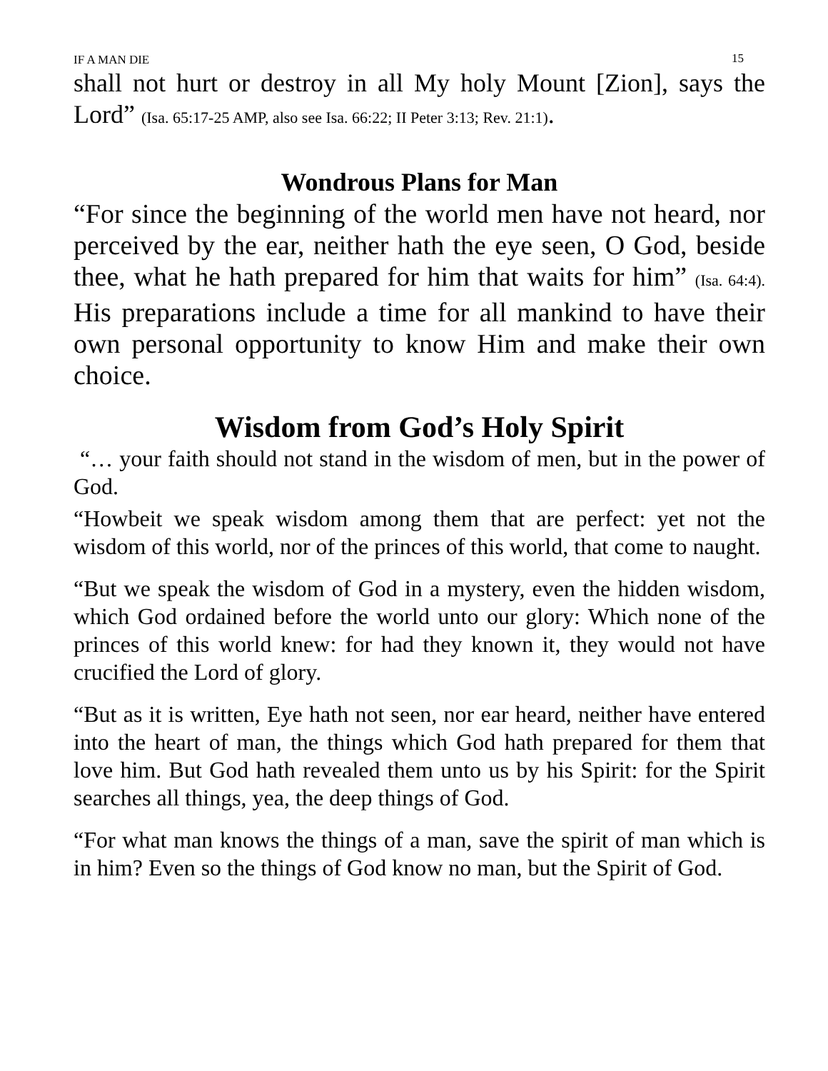IF A MAN DIE 15
shall not hurt or destroy in all My holy Mount [Zion], says the Lord” (Isa. 65:17-25 AMP, also see Isa. 66:22; II Peter 3:13; Rev. 21:1).
Wondrous Plans for Man
“For since the beginning of the world men have not heard, nor perceived by the ear, neither hath the eye seen, O God, beside thee, what he hath prepared for him that waits for him” (Isa. 64:4). His preparations include a time for all mankind to have their own personal opportunity to know Him and make their own choice.
Wisdom from God’s Holy Spirit
“… your faith should not stand in the wisdom of men, but in the power of God.
“Howbeit we speak wisdom among them that are perfect: yet not the wisdom of this world, nor of the princes of this world, that come to naught.
“But we speak the wisdom of God in a mystery, even the hidden wisdom, which God ordained before the world unto our glory: Which none of the princes of this world knew: for had they known it, they would not have crucified the Lord of glory.
“But as it is written, Eye hath not seen, nor ear heard, neither have entered into the heart of man, the things which God hath prepared for them that love him. But God hath revealed them unto us by his Spirit: for the Spirit searches all things, yea, the deep things of God.
“For what man knows the things of a man, save the spirit of man which is in him? Even so the things of God know no man, but the Spirit of God.